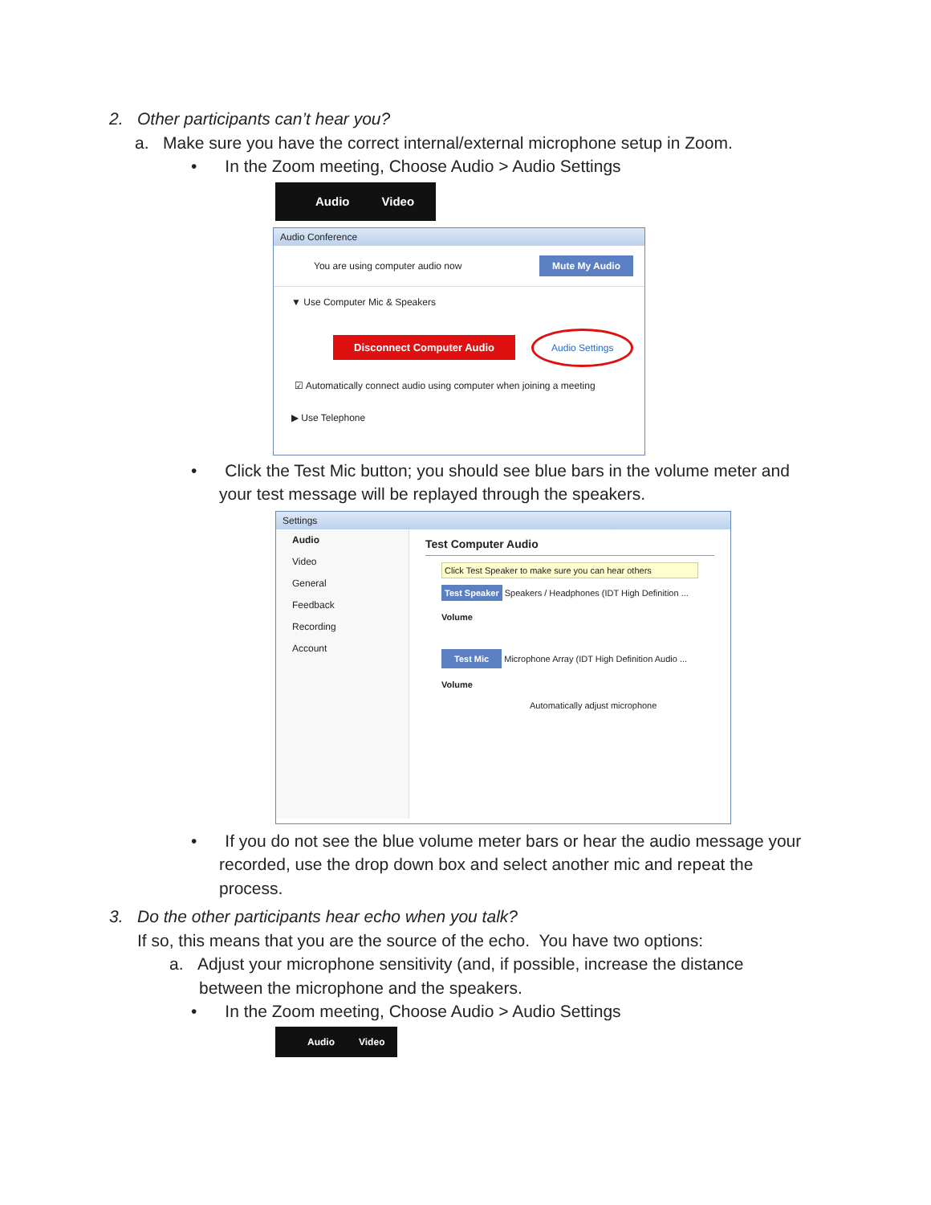2. Other participants can’t hear you?
a. Make sure you have the correct internal/external microphone setup in Zoom.
• In the Zoom meeting, Choose Audio > Audio Settings
Audio Video
Audio Conference
You are using computer audio now Mute My Audio
▼ Use Computer Mic & Speakers
Disconnect Computer Audio Audio Settings
☑ Automatically connect audio using computer when joining a meeting
▶ Use Telephone
• Click the Test Mic button; you should see blue bars in the volume meter and
your test message will be replayed through the speakers.
Settings
Audio
Video
General
Feedback
Recording
Account
Test Computer Audio
Click Test Speaker to make sure you can hear others
Test Speaker Speakers / Headphones (IDT High Definition ...
Volume
Test Mic Microphone Array (IDT High Definition Audio ...
Volume
Automatically adjust microphone
• If you do not see the blue volume meter bars or hear the audio message your
recorded, use the drop down box and select another mic and repeat the
process.
3. Do the other participants hear echo when you talk?
If so, this means that you are the source of the echo. You have two options:
a. Adjust your microphone sensitivity (and, if possible, increase the distance
between the microphone and the speakers.
• In the Zoom meeting, Choose Audio > Audio Settings
Audio Video